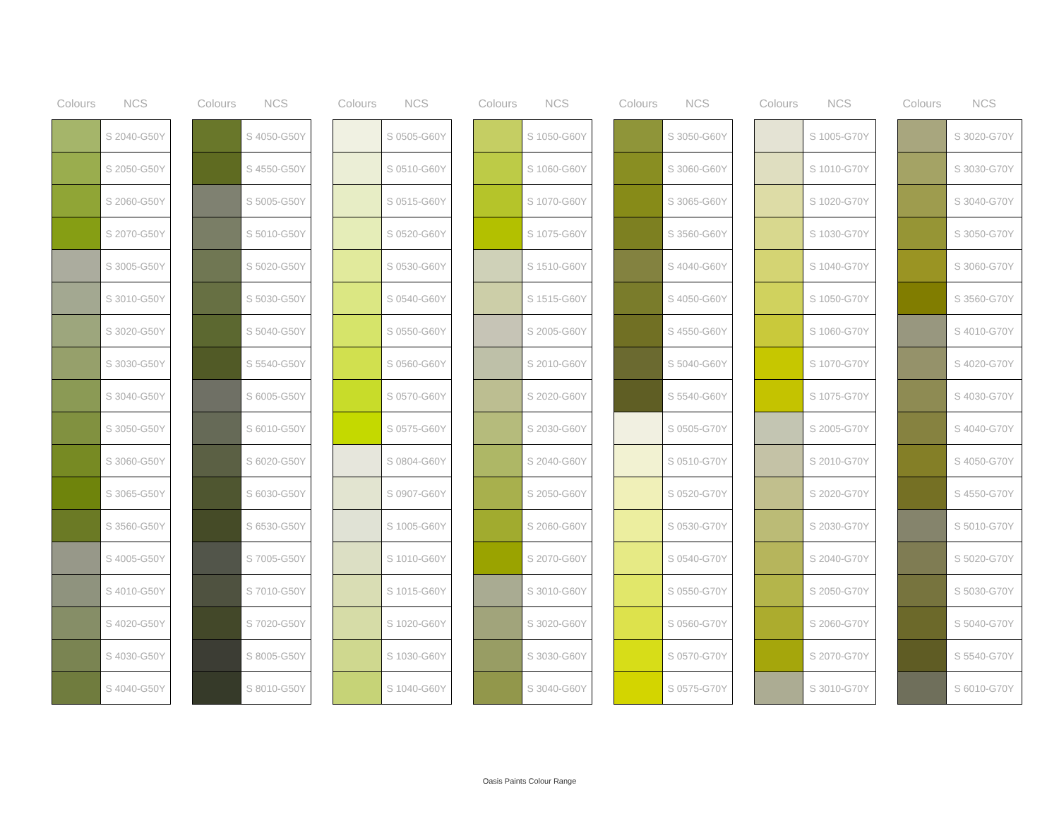| Colours | NCS |
| --- | --- |
| | S 2040-G50Y |
| | S 2050-G50Y |
| | S 2060-G50Y |
| | S 2070-G50Y |
| | S 3005-G50Y |
| | S 3010-G50Y |
| | S 3020-G50Y |
| | S 3030-G50Y |
| | S 3040-G50Y |
| | S 3050-G50Y |
| | S 3060-G50Y |
| | S 3065-G50Y |
| | S 3560-G50Y |
| | S 4005-G50Y |
| | S 4010-G50Y |
| | S 4020-G50Y |
| | S 4030-G50Y |
| | S 4040-G50Y |
| Colours | NCS |
| --- | --- |
| | S 4050-G50Y |
| | S 4550-G50Y |
| | S 5005-G50Y |
| | S 5010-G50Y |
| | S 5020-G50Y |
| | S 5030-G50Y |
| | S 5040-G50Y |
| | S 5540-G50Y |
| | S 6005-G50Y |
| | S 6010-G50Y |
| | S 6020-G50Y |
| | S 6030-G50Y |
| | S 6530-G50Y |
| | S 7005-G50Y |
| | S 7010-G50Y |
| | S 7020-G50Y |
| | S 8005-G50Y |
| | S 8010-G50Y |
| Colours | NCS |
| --- | --- |
| | S 0505-G60Y |
| | S 0510-G60Y |
| | S 0515-G60Y |
| | S 0520-G60Y |
| | S 0530-G60Y |
| | S 0540-G60Y |
| | S 0550-G60Y |
| | S 0560-G60Y |
| | S 0570-G60Y |
| | S 0575-G60Y |
| | S 0804-G60Y |
| | S 0907-G60Y |
| | S 1005-G60Y |
| | S 1010-G60Y |
| | S 1015-G60Y |
| | S 1020-G60Y |
| | S 1030-G60Y |
| | S 1040-G60Y |
| Colours | NCS |
| --- | --- |
| | S 1050-G60Y |
| | S 1060-G60Y |
| | S 1070-G60Y |
| | S 1075-G60Y |
| | S 1510-G60Y |
| | S 1515-G60Y |
| | S 2005-G60Y |
| | S 2010-G60Y |
| | S 2020-G60Y |
| | S 2030-G60Y |
| | S 2040-G60Y |
| | S 2050-G60Y |
| | S 2060-G60Y |
| | S 2070-G60Y |
| | S 3010-G60Y |
| | S 3020-G60Y |
| | S 3030-G60Y |
| | S 3040-G60Y |
| Colours | NCS |
| --- | --- |
| | S 3050-G60Y |
| | S 3060-G60Y |
| | S 3065-G60Y |
| | S 3560-G60Y |
| | S 4040-G60Y |
| | S 4050-G60Y |
| | S 4550-G60Y |
| | S 5040-G60Y |
| | S 5540-G60Y |
| | S 0505-G70Y |
| | S 0510-G70Y |
| | S 0520-G70Y |
| | S 0530-G70Y |
| | S 0540-G70Y |
| | S 0550-G70Y |
| | S 0560-G70Y |
| | S 0570-G70Y |
| | S 0575-G70Y |
| Colours | NCS |
| --- | --- |
| | S 1005-G70Y |
| | S 1010-G70Y |
| | S 1020-G70Y |
| | S 1030-G70Y |
| | S 1040-G70Y |
| | S 1050-G70Y |
| | S 1060-G70Y |
| | S 1070-G70Y |
| | S 1075-G70Y |
| | S 2005-G70Y |
| | S 2010-G70Y |
| | S 2020-G70Y |
| | S 2030-G70Y |
| | S 2040-G70Y |
| | S 2050-G70Y |
| | S 2060-G70Y |
| | S 2070-G70Y |
| | S 3010-G70Y |
| Colours | NCS |
| --- | --- |
| | S 3020-G70Y |
| | S 3030-G70Y |
| | S 3040-G70Y |
| | S 3050-G70Y |
| | S 3060-G70Y |
| | S 3560-G70Y |
| | S 4010-G70Y |
| | S 4020-G70Y |
| | S 4030-G70Y |
| | S 4040-G70Y |
| | S 4050-G70Y |
| | S 4550-G70Y |
| | S 5010-G70Y |
| | S 5020-G70Y |
| | S 5030-G70Y |
| | S 5040-G70Y |
| | S 5540-G70Y |
| | S 6010-G70Y |
Oasis Paints Colour Range